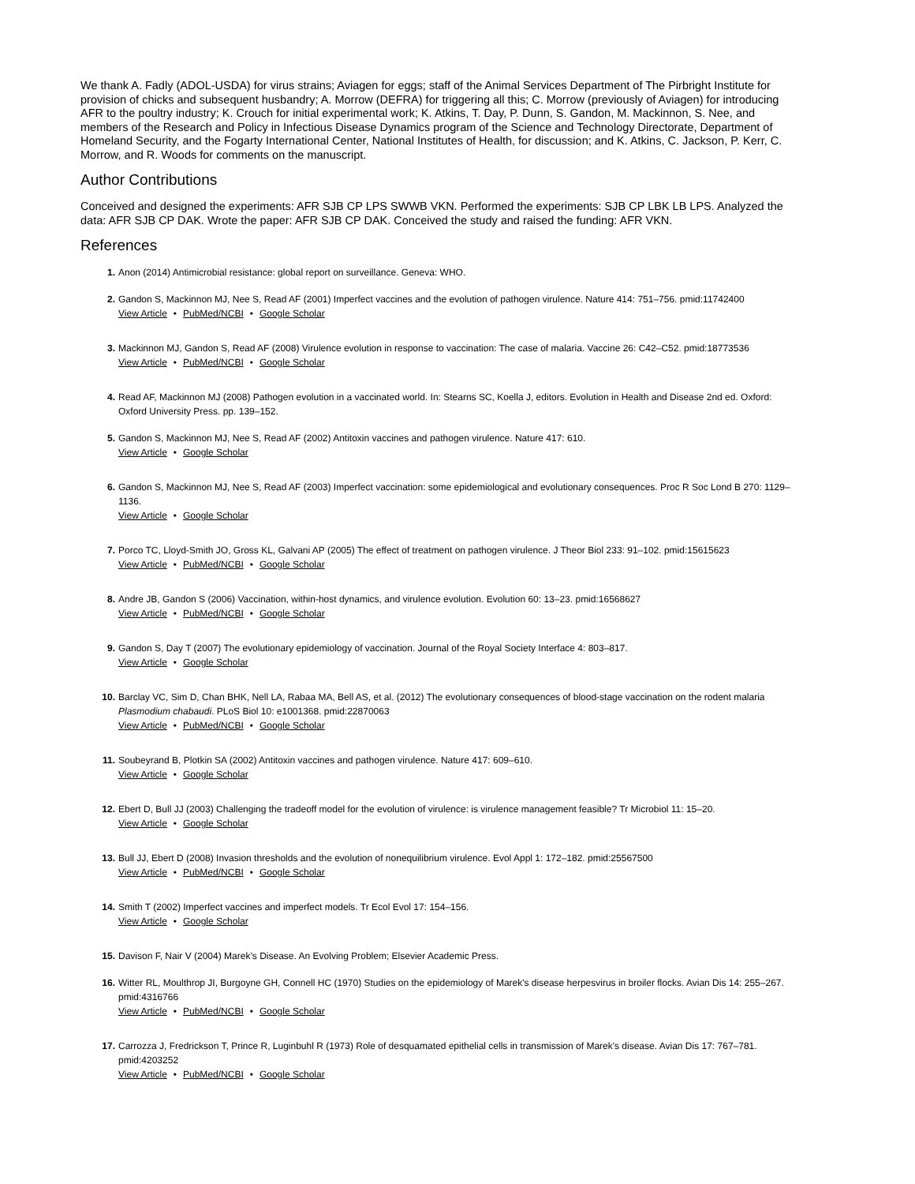We thank A. Fadly (ADOL-USDA) for virus strains; Aviagen for eggs; staff of the Animal Services Department of The Pirbright Institute for provision of chicks and subsequent husbandry; A. Morrow (DEFRA) for triggering all this; C. Morrow (previously of Aviagen) for introducing AFR to the poultry industry; K. Crouch for initial experimental work; K. Atkins, T. Day, P. Dunn, S. Gandon, M. Mackinnon, S. Nee, and members of the Research and Policy in Infectious Disease Dynamics program of the Science and Technology Directorate, Department of Homeland Security, and the Fogarty International Center, National Institutes of Health, for discussion; and K. Atkins, C. Jackson, P. Kerr, C. Morrow, and R. Woods for comments on the manuscript.
Author Contributions
Conceived and designed the experiments: AFR SJB CP LPS SWWB VKN. Performed the experiments: SJB CP LBK LB LPS. Analyzed the data: AFR SJB CP DAK. Wrote the paper: AFR SJB CP DAK. Conceived the study and raised the funding: AFR VKN.
References
1. Anon (2014) Antimicrobial resistance: global report on surveillance. Geneva: WHO.
2. Gandon S, Mackinnon MJ, Nee S, Read AF (2001) Imperfect vaccines and the evolution of pathogen virulence. Nature 414: 751–756. pmid:11742400
View Article • PubMed/NCBI • Google Scholar
3. Mackinnon MJ, Gandon S, Read AF (2008) Virulence evolution in response to vaccination: The case of malaria. Vaccine 26: C42–C52. pmid:18773536
View Article • PubMed/NCBI • Google Scholar
4. Read AF, Mackinnon MJ (2008) Pathogen evolution in a vaccinated world. In: Stearns SC, Koella J, editors. Evolution in Health and Disease 2nd ed. Oxford: Oxford University Press. pp. 139–152.
5. Gandon S, Mackinnon MJ, Nee S, Read AF (2002) Antitoxin vaccines and pathogen virulence. Nature 417: 610.
View Article • Google Scholar
6. Gandon S, Mackinnon MJ, Nee S, Read AF (2003) Imperfect vaccination: some epidemiological and evolutionary consequences. Proc R Soc Lond B 270: 1129–1136.
View Article • Google Scholar
7. Porco TC, Lloyd-Smith JO, Gross KL, Galvani AP (2005) The effect of treatment on pathogen virulence. J Theor Biol 233: 91–102. pmid:15615623
View Article • PubMed/NCBI • Google Scholar
8. Andre JB, Gandon S (2006) Vaccination, within-host dynamics, and virulence evolution. Evolution 60: 13–23. pmid:16568627
View Article • PubMed/NCBI • Google Scholar
9. Gandon S, Day T (2007) The evolutionary epidemiology of vaccination. Journal of the Royal Society Interface 4: 803–817.
View Article • Google Scholar
10. Barclay VC, Sim D, Chan BHK, Nell LA, Rabaa MA, Bell AS, et al. (2012) The evolutionary consequences of blood-stage vaccination on the rodent malaria Plasmodium chabaudi. PLoS Biol 10: e1001368. pmid:22870063
View Article • PubMed/NCBI • Google Scholar
11. Soubeyrand B, Plotkin SA (2002) Antitoxin vaccines and pathogen virulence. Nature 417: 609–610.
View Article • Google Scholar
12. Ebert D, Bull JJ (2003) Challenging the tradeoff model for the evolution of virulence: is virulence management feasible? Tr Microbiol 11: 15–20.
View Article • Google Scholar
13. Bull JJ, Ebert D (2008) Invasion thresholds and the evolution of nonequilibrium virulence. Evol Appl 1: 172–182. pmid:25567500
View Article • PubMed/NCBI • Google Scholar
14. Smith T (2002) Imperfect vaccines and imperfect models. Tr Ecol Evol 17: 154–156.
View Article • Google Scholar
15. Davison F, Nair V (2004) Marek’s Disease. An Evolving Problem; Elsevier Academic Press.
16. Witter RL, Moulthrop JI, Burgoyne GH, Connell HC (1970) Studies on the epidemiology of Marek's disease herpesvirus in broiler flocks. Avian Dis 14: 255–267. pmid:4316766
View Article • PubMed/NCBI • Google Scholar
17. Carrozza J, Fredrickson T, Prince R, Luginbuhl R (1973) Role of desquamated epithelial cells in transmission of Marek's disease. Avian Dis 17: 767–781. pmid:4203252
View Article • PubMed/NCBI • Google Scholar